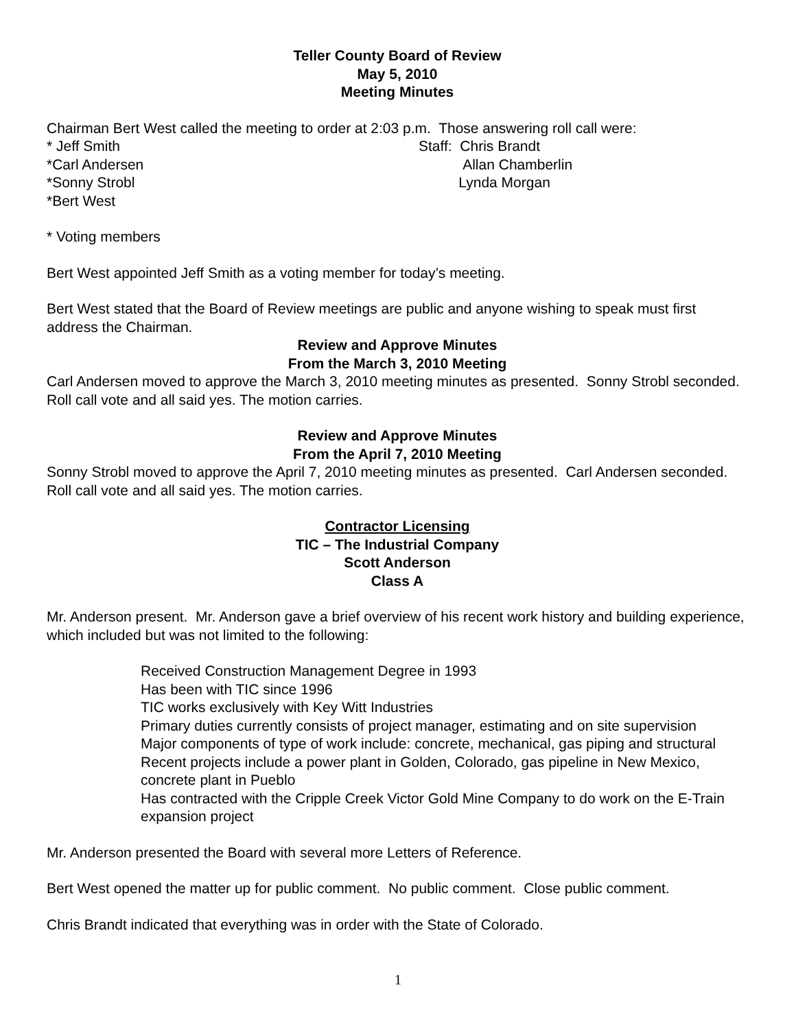Teller County Board of Review
May 5, 2010
Meeting Minutes
Chairman Bert West called the meeting to order at 2:03 p.m. Those answering roll call were:
* Jeff Smith
*Carl Andersen
*Sonny Strobl
*Bert West
Staff: Chris Brandt
Allan Chamberlin
Lynda Morgan
* Voting members
Bert West appointed Jeff Smith as a voting member for today’s meeting.
Bert West stated that the Board of Review meetings are public and anyone wishing to speak must first address the Chairman.
Review and Approve Minutes
From the March 3, 2010 Meeting
Carl Andersen moved to approve the March 3, 2010 meeting minutes as presented. Sonny Strobl seconded. Roll call vote and all said yes. The motion carries.
Review and Approve Minutes
From the April 7, 2010 Meeting
Sonny Strobl moved to approve the April 7, 2010 meeting minutes as presented. Carl Andersen seconded. Roll call vote and all said yes. The motion carries.
Contractor Licensing
TIC – The Industrial Company
Scott Anderson
Class A
Mr. Anderson present. Mr. Anderson gave a brief overview of his recent work history and building experience, which included but was not limited to the following:
Received Construction Management Degree in 1993
Has been with TIC since 1996
TIC works exclusively with Key Witt Industries
Primary duties currently consists of project manager, estimating and on site supervision
Major components of type of work include: concrete, mechanical, gas piping and structural
Recent projects include a power plant in Golden, Colorado, gas pipeline in New Mexico, concrete plant in Pueblo
Has contracted with the Cripple Creek Victor Gold Mine Company to do work on the E-Train expansion project
Mr. Anderson presented the Board with several more Letters of Reference.
Bert West opened the matter up for public comment. No public comment. Close public comment.
Chris Brandt indicated that everything was in order with the State of Colorado.
1